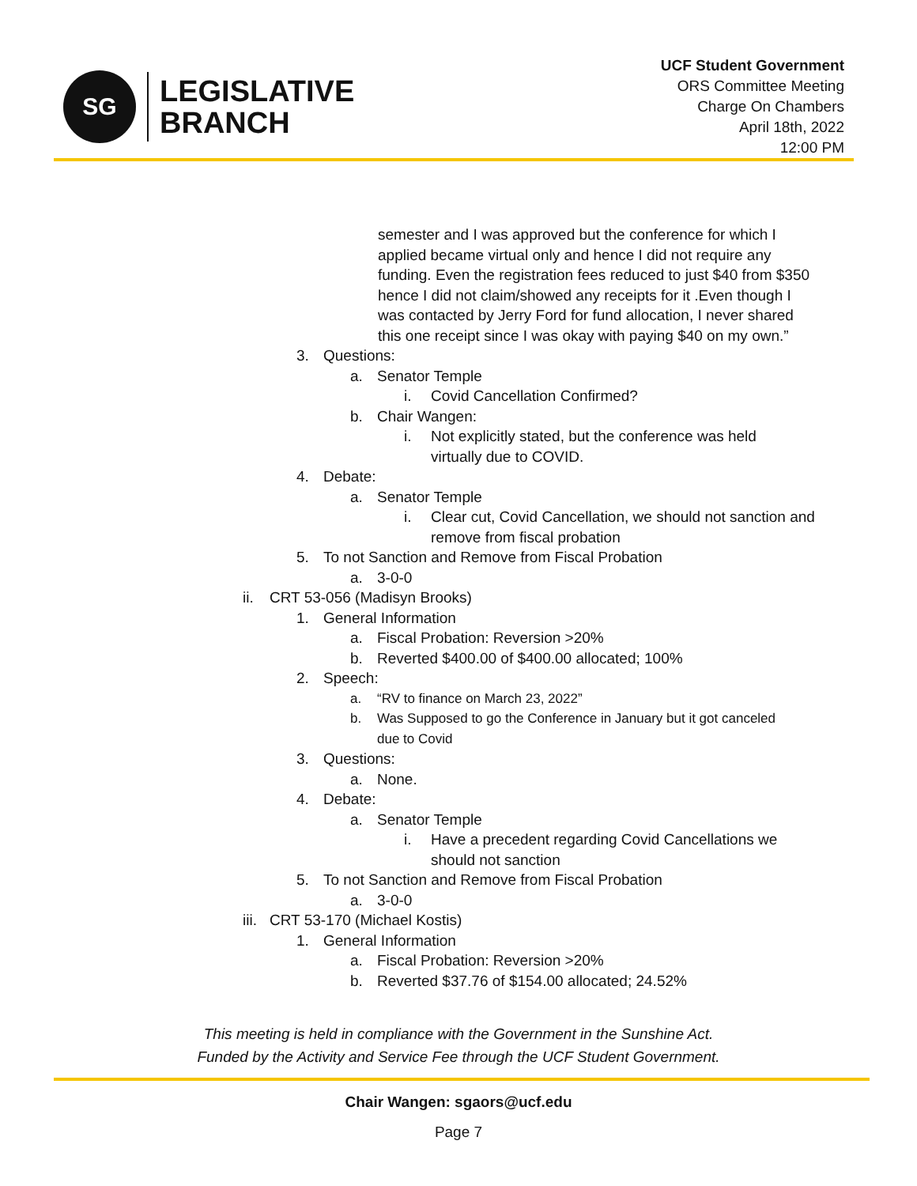SG
LEGISLATIVE
BRANCH
UCF Student Government
ORS Committee Meeting
Charge On Chambers
April 18th, 2022
12:00 PM
semester and I was approved but the conference for which I applied became virtual only and hence I did not require any funding. Even the registration fees reduced to just $40 from $350 hence I did not claim/showed any receipts for it .Even though I was contacted by Jerry Ford for fund allocation, I never shared this one receipt since I was okay with paying $40 on my own.”
3. Questions:
a. Senator Temple
i. Covid Cancellation Confirmed?
b. Chair Wangen:
i. Not explicitly stated, but the conference was held virtually due to COVID.
4. Debate:
a. Senator Temple
i. Clear cut, Covid Cancellation, we should not sanction and remove from fiscal probation
5. To not Sanction and Remove from Fiscal Probation
a. 3-0-0
ii. CRT 53-056 (Madisyn Brooks)
1. General Information
a. Fiscal Probation: Reversion >20%
b. Reverted $400.00 of $400.00 allocated; 100%
2. Speech:
a. “RV to finance on March 23, 2022”
b. Was Supposed to go the Conference in January but it got canceled due to Covid
3. Questions:
a. None.
4. Debate:
a. Senator Temple
i. Have a precedent regarding Covid Cancellations we should not sanction
5. To not Sanction and Remove from Fiscal Probation
a. 3-0-0
iii. CRT 53-170 (Michael Kostis)
1. General Information
a. Fiscal Probation: Reversion >20%
b. Reverted $37.76 of $154.00 allocated; 24.52%
This meeting is held in compliance with the Government in the Sunshine Act.
Funded by the Activity and Service Fee through the UCF Student Government.
Chair Wangen: sgaors@ucf.edu
Page 7